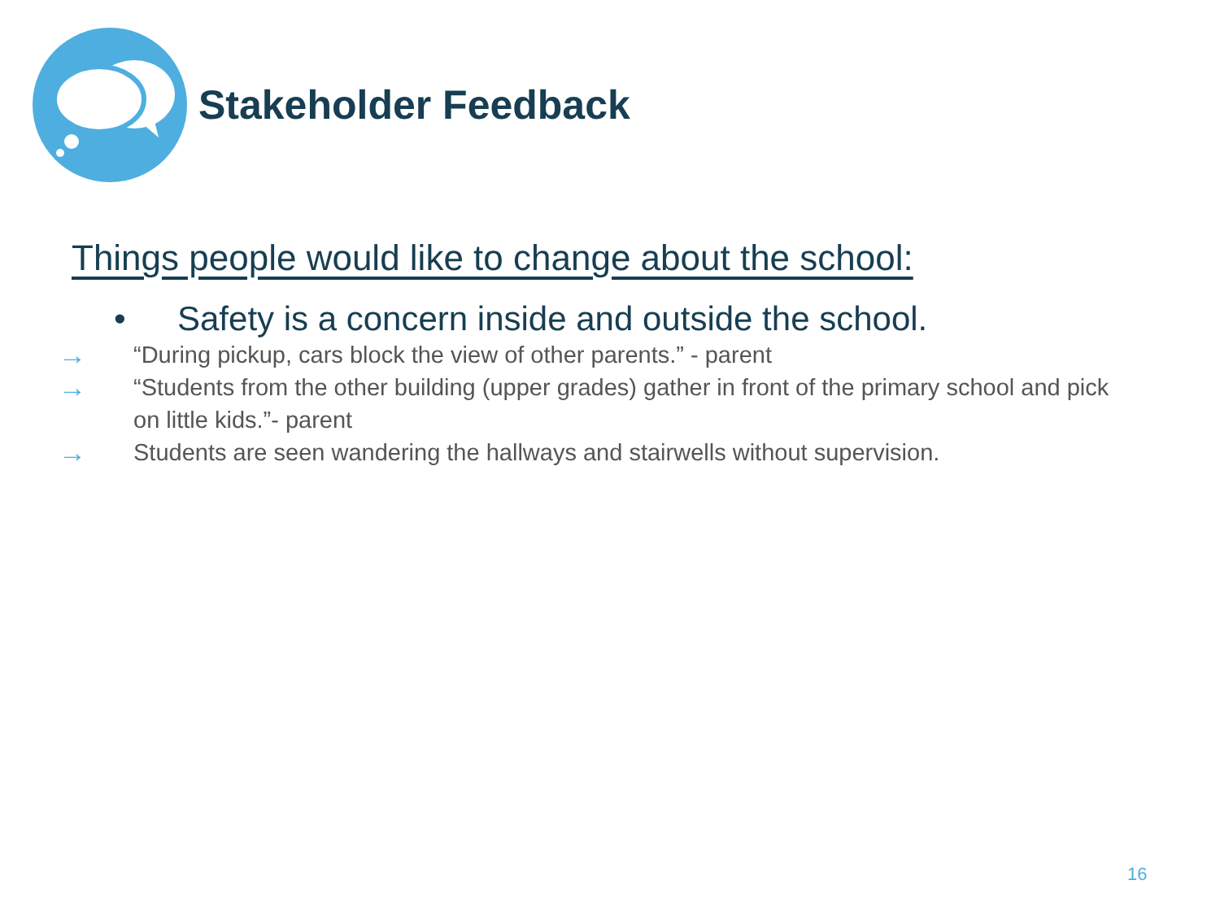Stakeholder Feedback
Things people would like to change about the school:
• Safety is a concern inside and outside the school.
→ “During pickup, cars block the view of other parents.” - parent
→ “Students from the other building (upper grades) gather in front of the primary school and pick on little kids.”- parent
→ Students are seen wandering the hallways and stairwells without supervision.
16